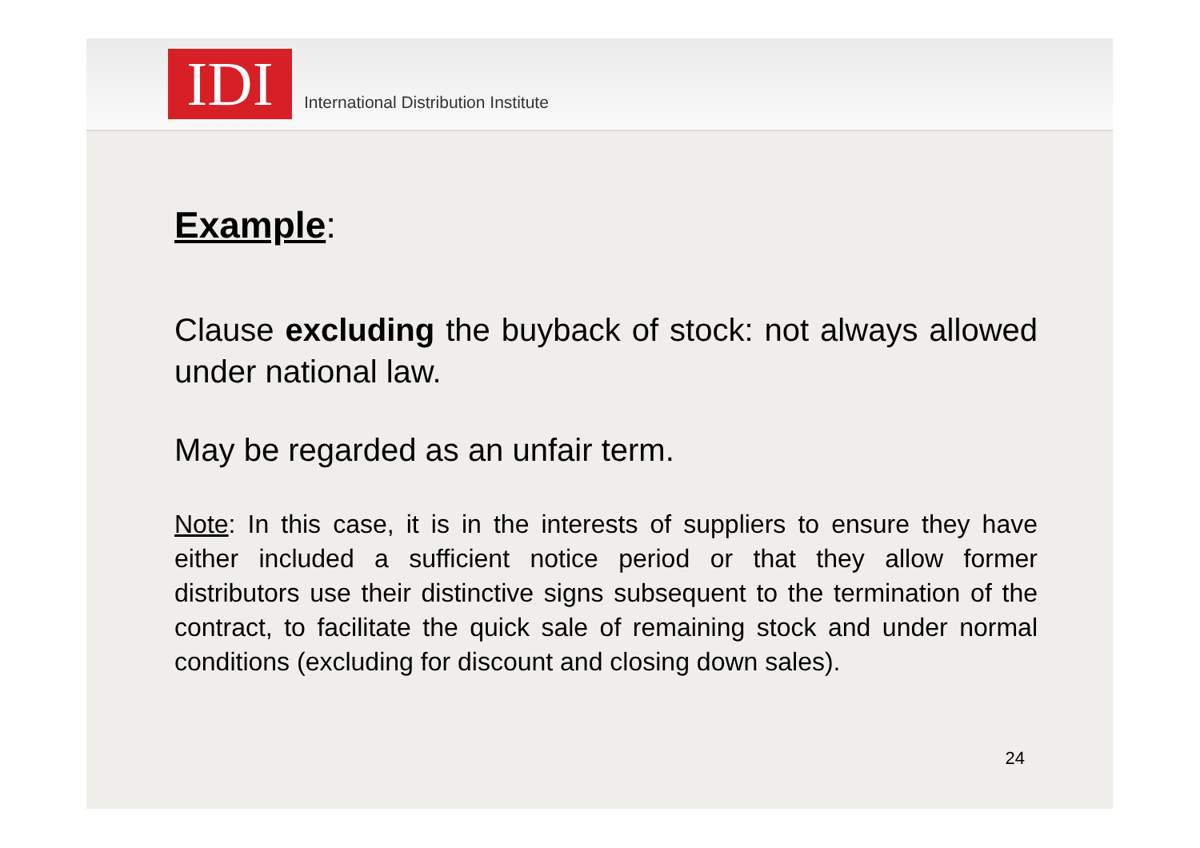IDI
International Distribution Institute
Example:
Clause excluding the buyback of stock: not always allowed under national law.
May be regarded as an unfair term.
Note: In this case, it is in the interests of suppliers to ensure they have either included a sufficient notice period or that they allow former distributors use their distinctive signs subsequent to the termination of the contract, to facilitate the quick sale of remaining stock and under normal conditions (excluding for discount and closing down sales).
24